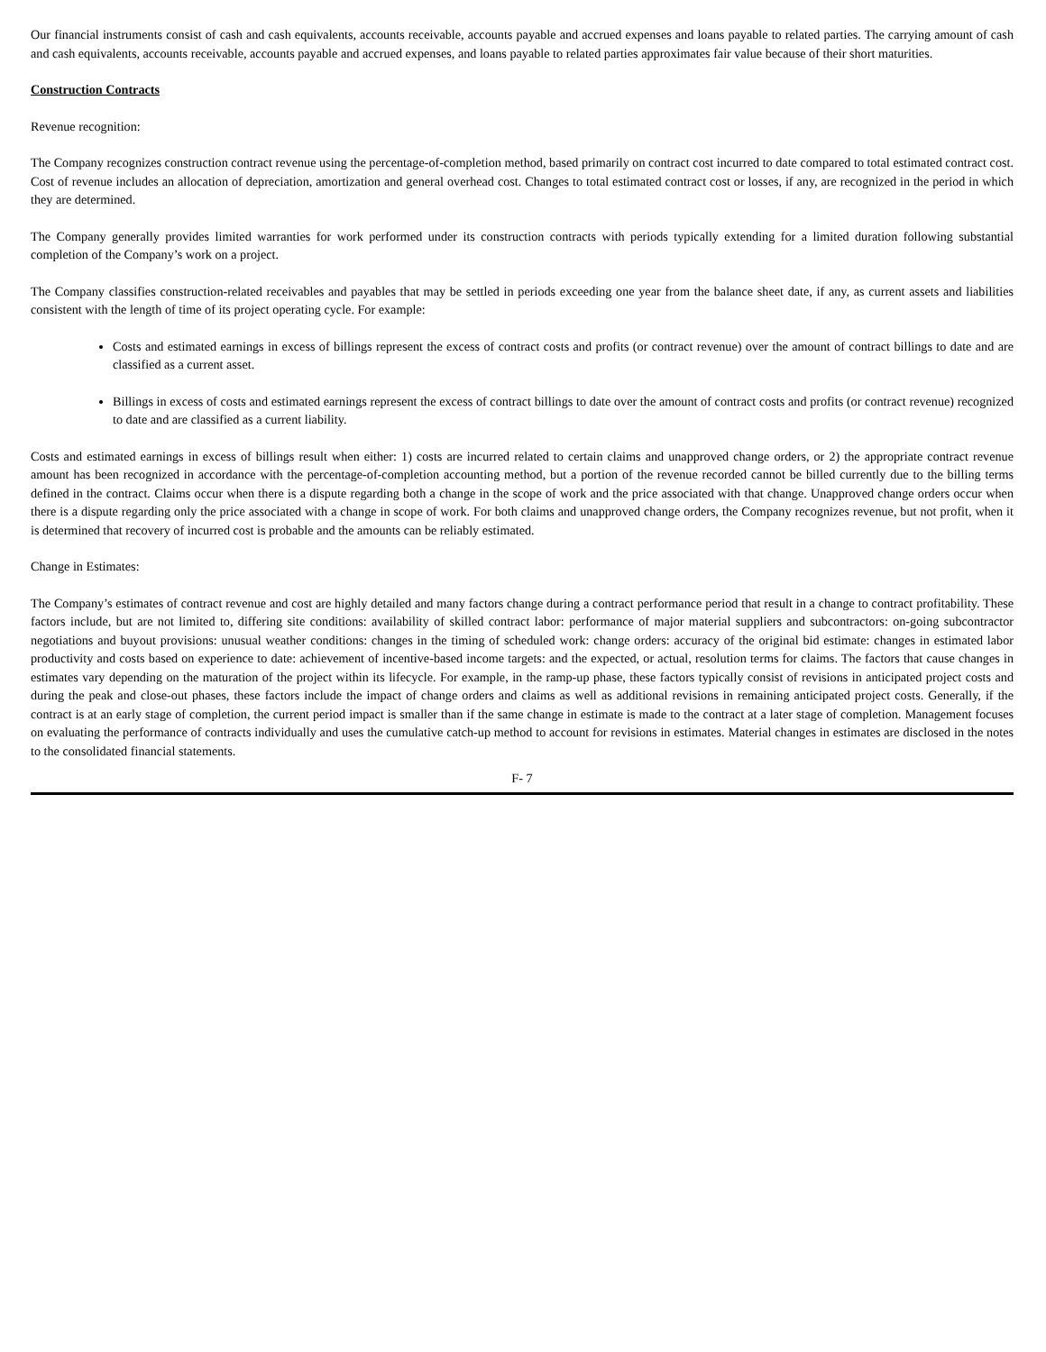Our financial instruments consist of cash and cash equivalents, accounts receivable, accounts payable and accrued expenses and loans payable to related parties. The carrying amount of cash and cash equivalents, accounts receivable, accounts payable and accrued expenses, and loans payable to related parties approximates fair value because of their short maturities.
Construction Contracts
Revenue recognition:
The Company recognizes construction contract revenue using the percentage-of-completion method, based primarily on contract cost incurred to date compared to total estimated contract cost. Cost of revenue includes an allocation of depreciation, amortization and general overhead cost. Changes to total estimated contract cost or losses, if any, are recognized in the period in which they are determined.
The Company generally provides limited warranties for work performed under its construction contracts with periods typically extending for a limited duration following substantial completion of the Company’s work on a project.
The Company classifies construction-related receivables and payables that may be settled in periods exceeding one year from the balance sheet date, if any, as current assets and liabilities consistent with the length of time of its project operating cycle. For example:
Costs and estimated earnings in excess of billings represent the excess of contract costs and profits (or contract revenue) over the amount of contract billings to date and are classified as a current asset.
Billings in excess of costs and estimated earnings represent the excess of contract billings to date over the amount of contract costs and profits (or contract revenue) recognized to date and are classified as a current liability.
Costs and estimated earnings in excess of billings result when either: 1) costs are incurred related to certain claims and unapproved change orders, or 2) the appropriate contract revenue amount has been recognized in accordance with the percentage-of-completion accounting method, but a portion of the revenue recorded cannot be billed currently due to the billing terms defined in the contract. Claims occur when there is a dispute regarding both a change in the scope of work and the price associated with that change. Unapproved change orders occur when there is a dispute regarding only the price associated with a change in scope of work. For both claims and unapproved change orders, the Company recognizes revenue, but not profit, when it is determined that recovery of incurred cost is probable and the amounts can be reliably estimated.
Change in Estimates:
The Company’s estimates of contract revenue and cost are highly detailed and many factors change during a contract performance period that result in a change to contract profitability. These factors include, but are not limited to, differing site conditions: availability of skilled contract labor: performance of major material suppliers and subcontractors: on-going subcontractor negotiations and buyout provisions: unusual weather conditions: changes in the timing of scheduled work: change orders: accuracy of the original bid estimate: changes in estimated labor productivity and costs based on experience to date: achievement of incentive-based income targets: and the expected, or actual, resolution terms for claims. The factors that cause changes in estimates vary depending on the maturation of the project within its lifecycle. For example, in the ramp-up phase, these factors typically consist of revisions in anticipated project costs and during the peak and close-out phases, these factors include the impact of change orders and claims as well as additional revisions in remaining anticipated project costs. Generally, if the contract is at an early stage of completion, the current period impact is smaller than if the same change in estimate is made to the contract at a later stage of completion. Management focuses on evaluating the performance of contracts individually and uses the cumulative catch-up method to account for revisions in estimates. Material changes in estimates are disclosed in the notes to the consolidated financial statements.
F- 7